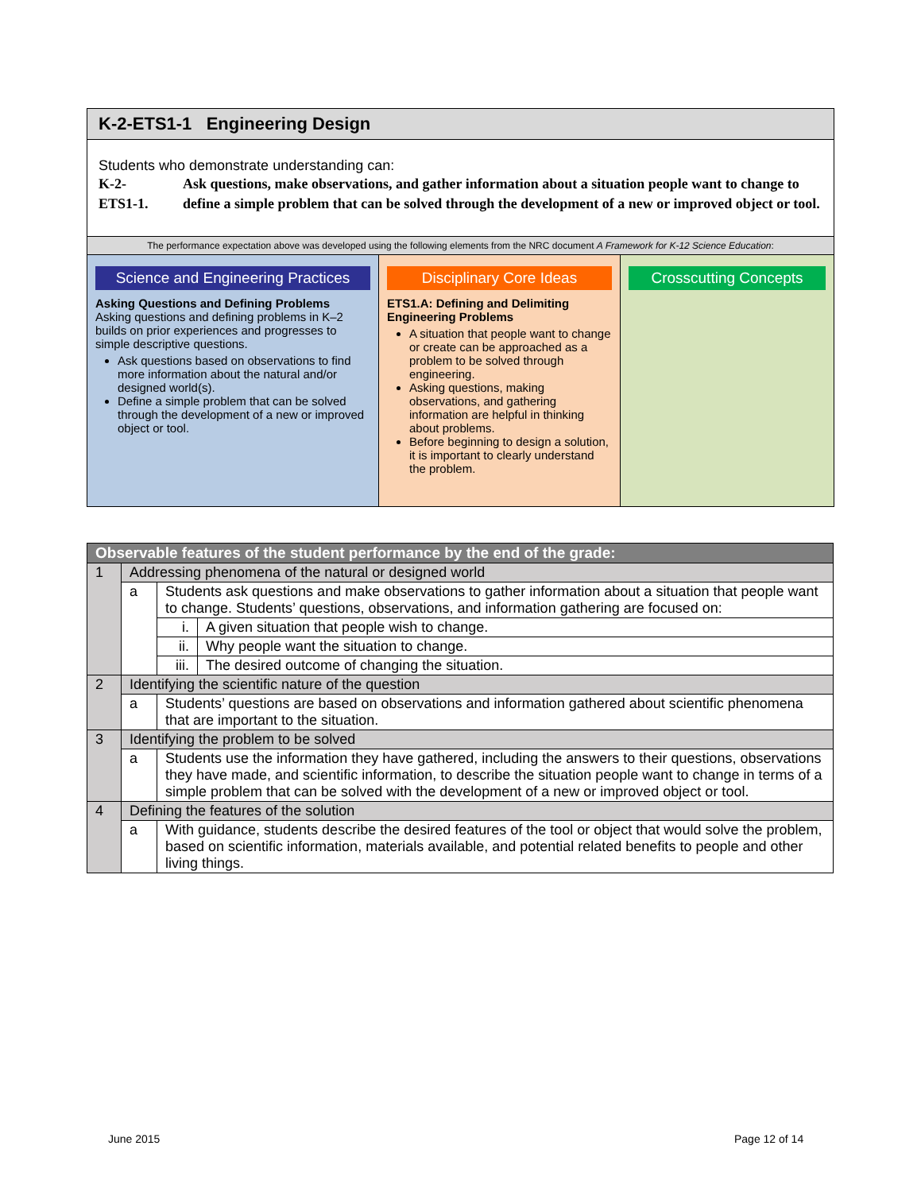K-2-ETS1-1 Engineering Design
Students who demonstrate understanding can:
| K-2- ETS1-1. | Ask questions, make observations, and gather information about a situation people want to change to define a simple problem that can be solved through the development of a new or improved object or tool. |
The performance expectation above was developed using the following elements from the NRC document A Framework for K-12 Science Education:
Science and Engineering Practices
Asking Questions and Defining Problems
Asking questions and defining problems in K–2 builds on prior experiences and progresses to simple descriptive questions.
Ask questions based on observations to find more information about the natural and/or designed world(s).
Define a simple problem that can be solved through the development of a new or improved object or tool.
Disciplinary Core Ideas
ETS1.A: Defining and Delimiting Engineering Problems
A situation that people want to change or create can be approached as a problem to be solved through engineering.
Asking questions, making observations, and gathering information are helpful in thinking about problems.
Before beginning to design a solution, it is important to clearly understand the problem.
Crosscutting Concepts
| Observable features of the student performance by the end of the grade: | | | |
| --- | --- | --- | --- |
| 1 | Addressing phenomena of the natural or designed world | | |
| | a | Students ask questions and make observations to gather information about a situation that people want to change. Students’ questions, observations, and information gathering are focused on: | |
| | | i. | A given situation that people wish to change. |
| | | ii. | Why people want the situation to change. |
| | | iii. | The desired outcome of changing the situation. |
| 2 | Identifying the scientific nature of the question | | |
| | a | Students’ questions are based on observations and information gathered about scientific phenomena that are important to the situation. | |
| 3 | Identifying the problem to be solved | | |
| | a | Students use the information they have gathered, including the answers to their questions, observations they have made, and scientific information, to describe the situation people want to change in terms of a simple problem that can be solved with the development of a new or improved object or tool. | |
| 4 | Defining the features of the solution | | |
| | a | With guidance, students describe the desired features of the tool or object that would solve the problem, based on scientific information, materials available, and potential related benefits to people and other living things. | |
June 2015 Page 12 of 14